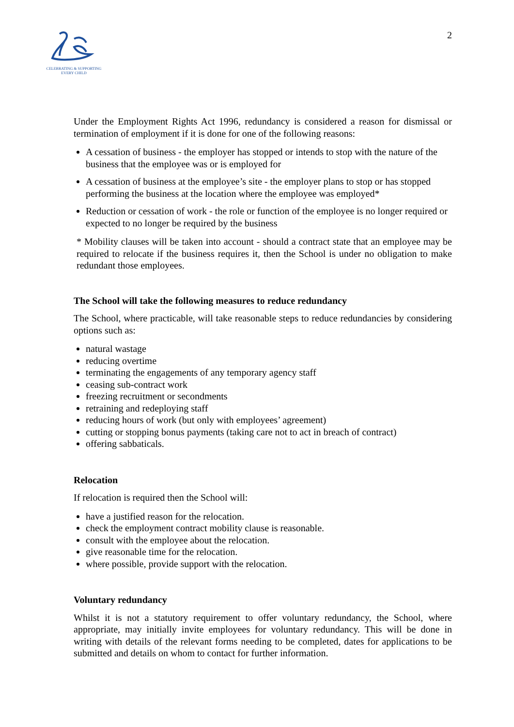CELEBRATING & SUPPORTING
EVERY CHILD
2
Under the Employment Rights Act 1996, redundancy is considered a reason for dismissal or termination of employment if it is done for one of the following reasons:
A cessation of business - the employer has stopped or intends to stop with the nature of the business that the employee was or is employed for
A cessation of business at the employee’s site - the employer plans to stop or has stopped performing the business at the location where the employee was employed*
Reduction or cessation of work - the role or function of the employee is no longer required or expected to no longer be required by the business
* Mobility clauses will be taken into account - should a contract state that an employee may be required to relocate if the business requires it, then the School is under no obligation to make redundant those employees.
The School will take the following measures to reduce redundancy
The School, where practicable, will take reasonable steps to reduce redundancies by considering options such as:
natural wastage
reducing overtime
terminating the engagements of any temporary agency staff
ceasing sub-contract work
freezing recruitment or secondments
retraining and redeploying staff
reducing hours of work (but only with employees’ agreement)
cutting or stopping bonus payments (taking care not to act in breach of contract)
offering sabbaticals.
Relocation
If relocation is required then the School will:
have a justified reason for the relocation.
check the employment contract mobility clause is reasonable.
consult with the employee about the relocation.
give reasonable time for the relocation.
where possible, provide support with the relocation.
Voluntary redundancy
Whilst it is not a statutory requirement to offer voluntary redundancy, the School, where appropriate, may initially invite employees for voluntary redundancy. This will be done in writing with details of the relevant forms needing to be completed, dates for applications to be submitted and details on whom to contact for further information.